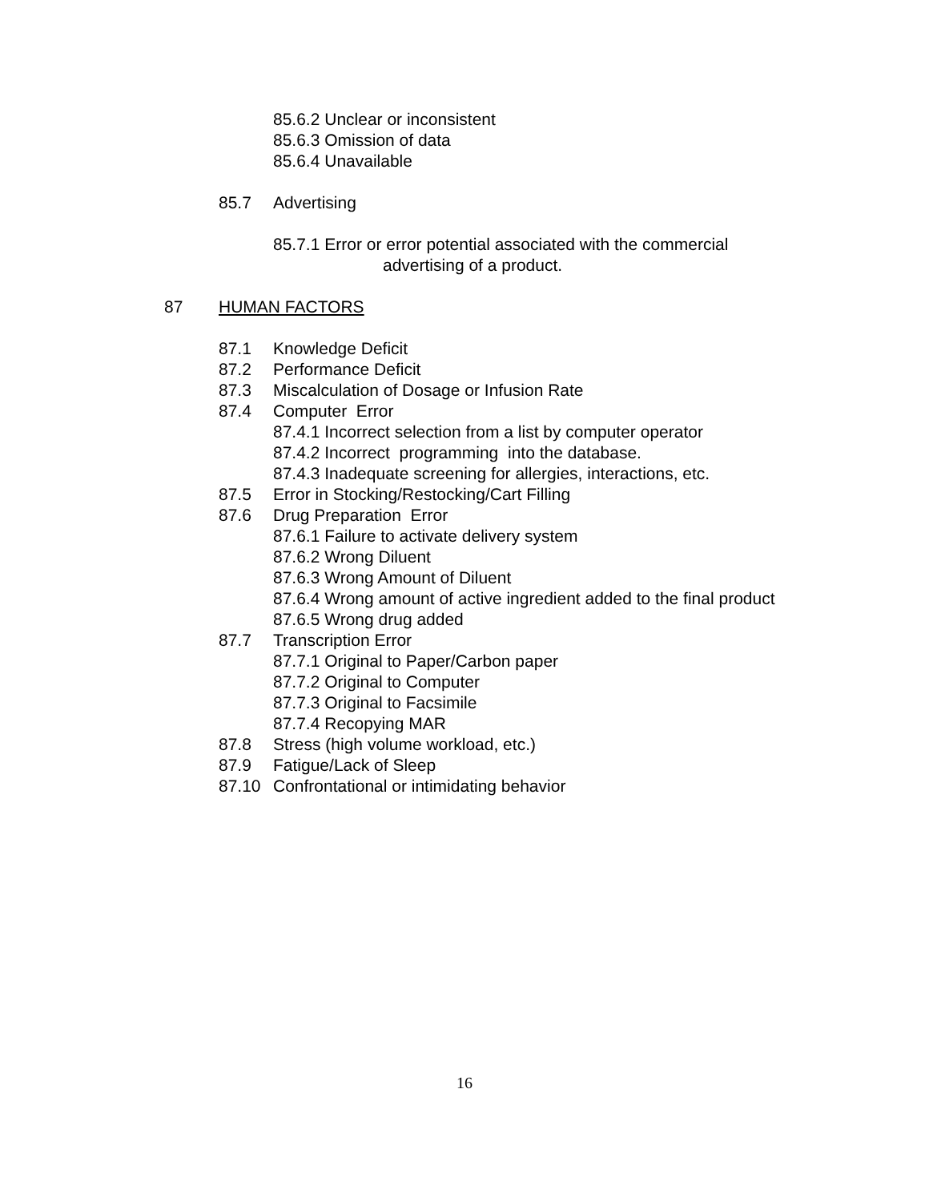85.6.2 Unclear or inconsistent
85.6.3 Omission of data
85.6.4 Unavailable
85.7 Advertising
85.7.1 Error or error potential associated with the commercial
advertising of a product.
87 HUMAN FACTORS
87.1 Knowledge Deficit
87.2 Performance Deficit
87.3 Miscalculation of Dosage or Infusion Rate
87.4 Computer Error
87.4.1 Incorrect selection from a list by computer operator
87.4.2 Incorrect programming into the database.
87.4.3 Inadequate screening for allergies, interactions, etc.
87.5 Error in Stocking/Restocking/Cart Filling
87.6 Drug Preparation Error
87.6.1 Failure to activate delivery system
87.6.2 Wrong Diluent
87.6.3 Wrong Amount of Diluent
87.6.4 Wrong amount of active ingredient added to the final product
87.6.5 Wrong drug added
87.7 Transcription Error
87.7.1 Original to Paper/Carbon paper
87.7.2 Original to Computer
87.7.3 Original to Facsimile
87.7.4 Recopying MAR
87.8 Stress (high volume workload, etc.)
87.9 Fatigue/Lack of Sleep
87.10 Confrontational or intimidating behavior
16